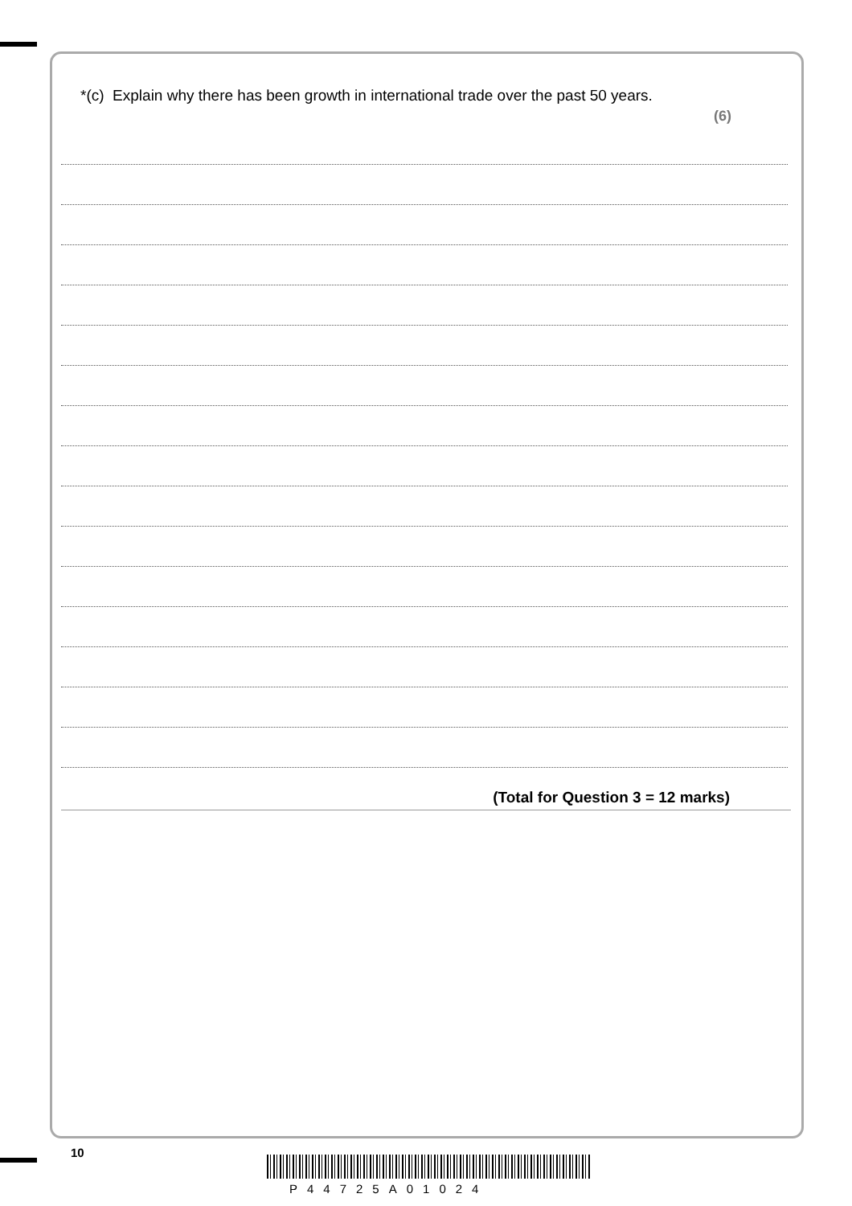*(c) Explain why there has been growth in international trade over the past 50 years.
(6)
(Total for Question 3 = 12 marks)
10
P44725A01024